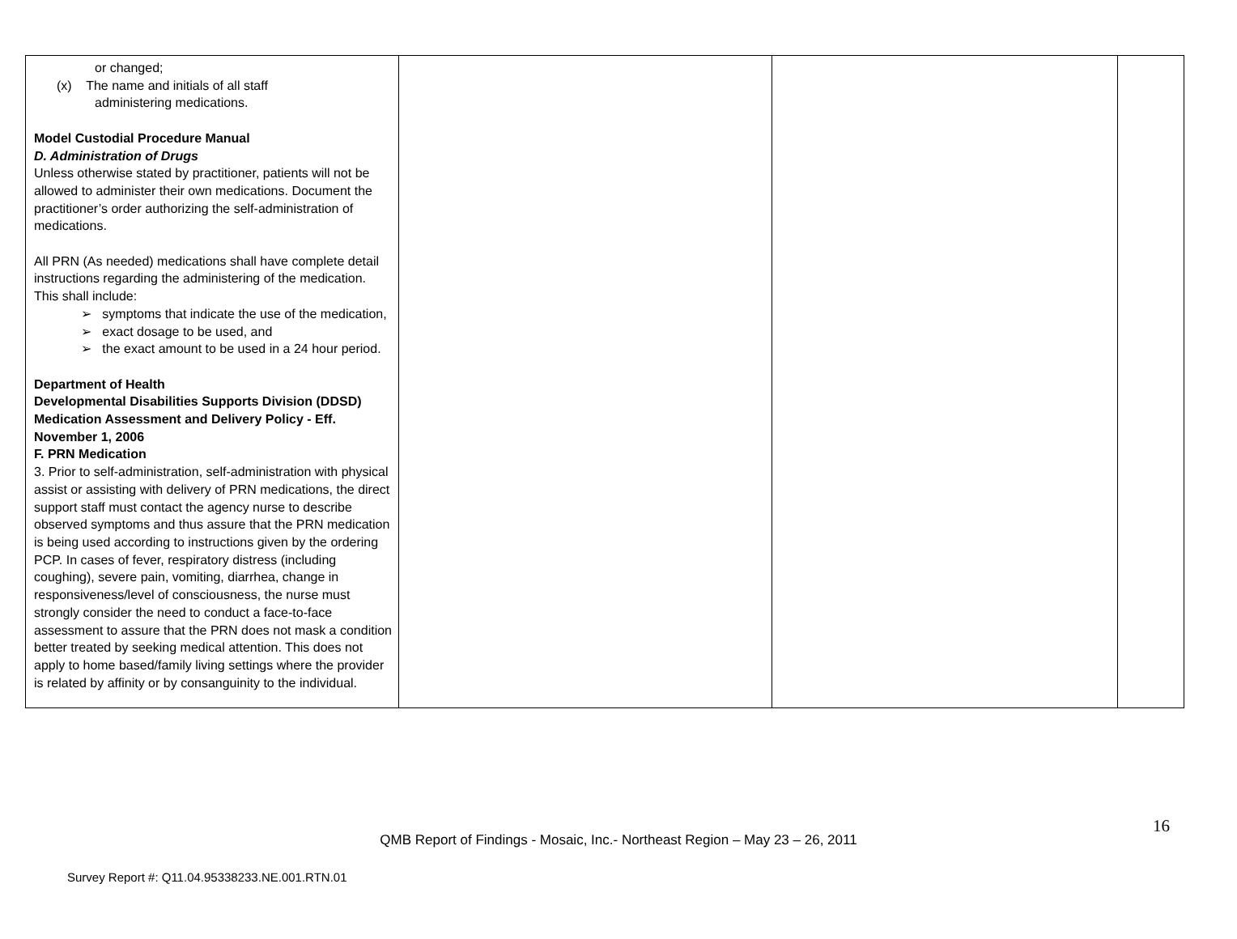| or changed; (x) The name and initials of all staff administering medications. Model Custodial Procedure Manual D. Administration of Drugs Unless otherwise stated by practitioner, patients will not be allowed to administer their own medications. Document the practitioner’s order authorizing the self-administration of medications. All PRN (As needed) medications shall have complete detail instructions regarding the administering of the medication. This shall include: ➢ symptoms that indicate the use of the medication, ➢ exact dosage to be used, and ➢ the exact amount to be used in a 24 hour period. Department of Health Developmental Disabilities Supports Division (DDSD) Medication Assessment and Delivery Policy - Eff. November 1, 2006 F. PRN Medication 3. Prior to self-administration, self-administration with physical assist or assisting with delivery of PRN medications, the direct support staff must contact the agency nurse to describe observed symptoms and thus assure that the PRN medication is being used according to instructions given by the ordering PCP. In cases of fever, respiratory distress (including coughing), severe pain, vomiting, diarrhea, change in responsiveness/level of consciousness, the nurse must strongly consider the need to conduct a face-to-face assessment to assure that the PRN does not mask a condition better treated by seeking medical attention. This does not apply to home based/family living settings where the provider is related by affinity or by consanguinity to the individual. | | | |
16
QMB Report of Findings - Mosaic, Inc.- Northeast Region – May 23 – 26, 2011
Survey Report #: Q11.04.95338233.NE.001.RTN.01